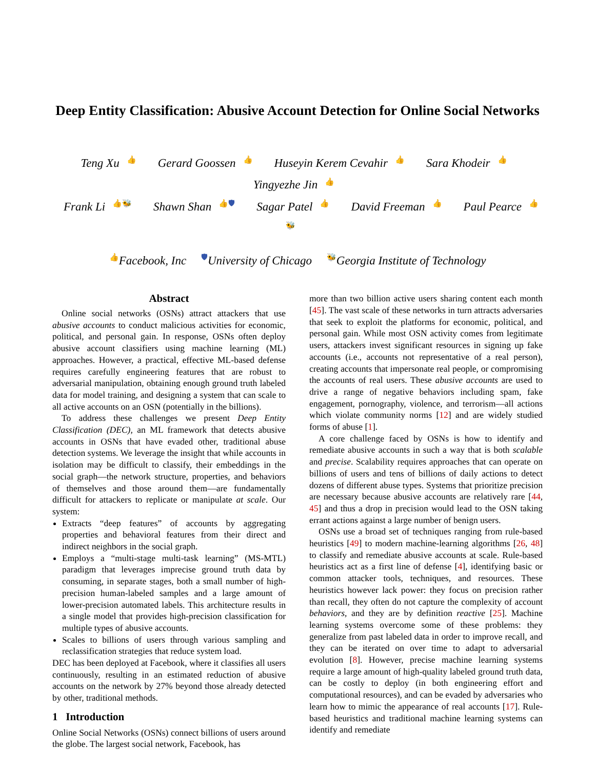Deep Entity Classification: Abusive Account Detection for Online Social Networks
Teng Xu 👍 Gerard Goossen 👍 Huseyin Kerem Cevahir 👍 Sara Khodeir 👍 Yingyezhe Jin 👍
Frank Li 👍🐝 Shawn Shan 👍🛡 Sagar Patel 👍 David Freeman 👍 Paul Pearce 👍🐝
👍Facebook, Inc 🛡University of Chicago 🐝Georgia Institute of Technology
Abstract
Online social networks (OSNs) attract attackers that use abusive accounts to conduct malicious activities for economic, political, and personal gain. In response, OSNs often deploy abusive account classifiers using machine learning (ML) approaches. However, a practical, effective ML-based defense requires carefully engineering features that are robust to adversarial manipulation, obtaining enough ground truth labeled data for model training, and designing a system that can scale to all active accounts on an OSN (potentially in the billions).
To address these challenges we present Deep Entity Classification (DEC), an ML framework that detects abusive accounts in OSNs that have evaded other, traditional abuse detection systems. We leverage the insight that while accounts in isolation may be difficult to classify, their embeddings in the social graph—the network structure, properties, and behaviors of themselves and those around them—are fundamentally difficult for attackers to replicate or manipulate at scale. Our system:
Extracts “deep features” of accounts by aggregating properties and behavioral features from their direct and indirect neighbors in the social graph.
Employs a “multi-stage multi-task learning” (MS-MTL) paradigm that leverages imprecise ground truth data by consuming, in separate stages, both a small number of high-precision human-labeled samples and a large amount of lower-precision automated labels. This architecture results in a single model that provides high-precision classification for multiple types of abusive accounts.
Scales to billions of users through various sampling and reclassification strategies that reduce system load.
DEC has been deployed at Facebook, where it classifies all users continuously, resulting in an estimated reduction of abusive accounts on the network by 27% beyond those already detected by other, traditional methods.
1 Introduction
Online Social Networks (OSNs) connect billions of users around the globe. The largest social network, Facebook, has
more than two billion active users sharing content each month [45]. The vast scale of these networks in turn attracts adversaries that seek to exploit the platforms for economic, political, and personal gain. While most OSN activity comes from legitimate users, attackers invest significant resources in signing up fake accounts (i.e., accounts not representative of a real person), creating accounts that impersonate real people, or compromising the accounts of real users. These abusive accounts are used to drive a range of negative behaviors including spam, fake engagement, pornography, violence, and terrorism—all actions which violate community norms [12] and are widely studied forms of abuse [1].
A core challenge faced by OSNs is how to identify and remediate abusive accounts in such a way that is both scalable and precise. Scalability requires approaches that can operate on billions of users and tens of billions of daily actions to detect dozens of different abuse types. Systems that prioritize precision are necessary because abusive accounts are relatively rare [44, 45] and thus a drop in precision would lead to the OSN taking errant actions against a large number of benign users.
OSNs use a broad set of techniques ranging from rule-based heuristics [49] to modern machine-learning algorithms [26, 48] to classify and remediate abusive accounts at scale. Rule-based heuristics act as a first line of defense [4], identifying basic or common attacker tools, techniques, and resources. These heuristics however lack power: they focus on precision rather than recall, they often do not capture the complexity of account behaviors, and they are by definition reactive [25]. Machine learning systems overcome some of these problems: they generalize from past labeled data in order to improve recall, and they can be iterated on over time to adapt to adversarial evolution [8]. However, precise machine learning systems require a large amount of high-quality labeled ground truth data, can be costly to deploy (in both engineering effort and computational resources), and can be evaded by adversaries who learn how to mimic the appearance of real accounts [17]. Rule-based heuristics and traditional machine learning systems can identify and remediate